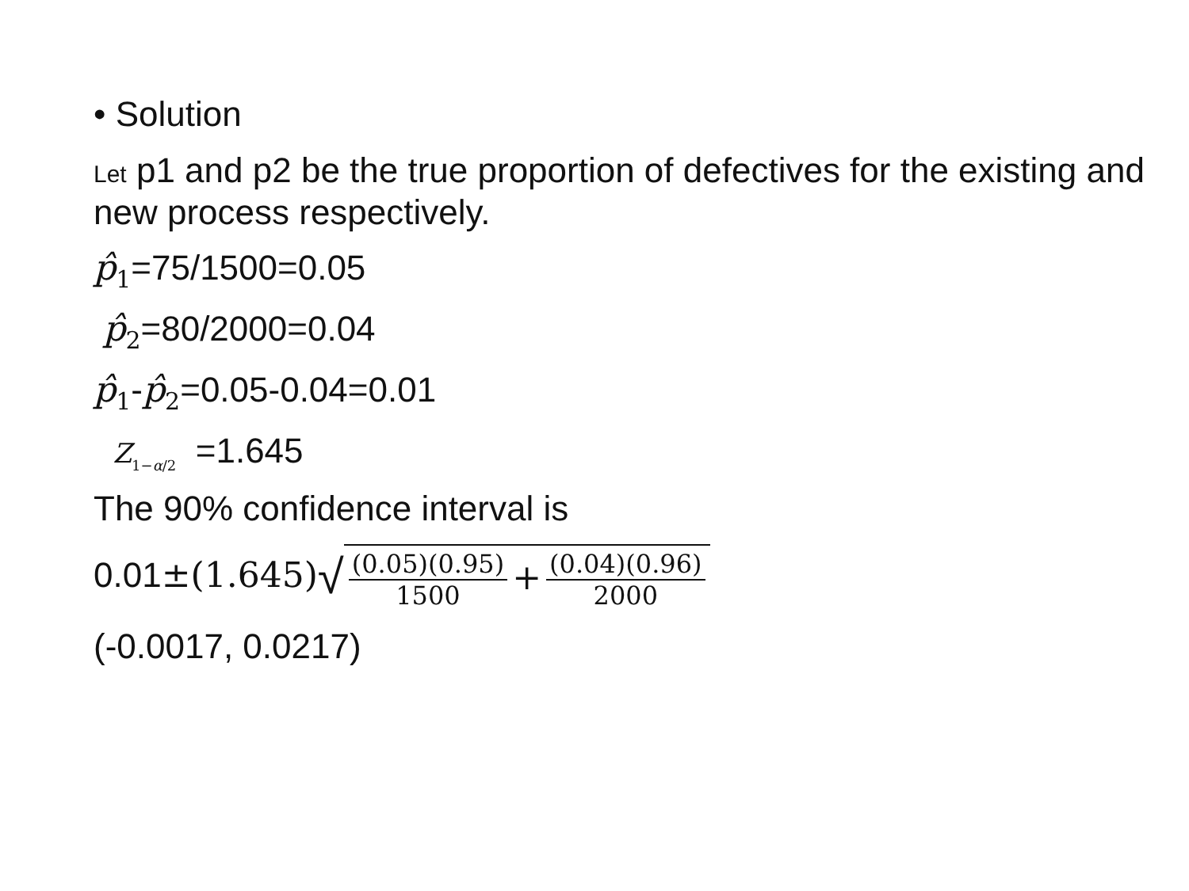• Solution
Let p1 and p2 be the true proportion of defectives for the existing and new process respectively.
p̂<sub>1</sub>=75/1500=0.05
p̂<sub>2</sub>=80/2000=0.04
p̂<sub>1</sub>-p̂<sub>2</sub>=0.05-0.04=0.01
Z<sub>1−α/2</sub> =1.645
The 90% confidence interval is
0.01±(1.645)√(0.05)(0.95) 1500 + (0.04)(0.96) 2000
(-0.0017, 0.0217)